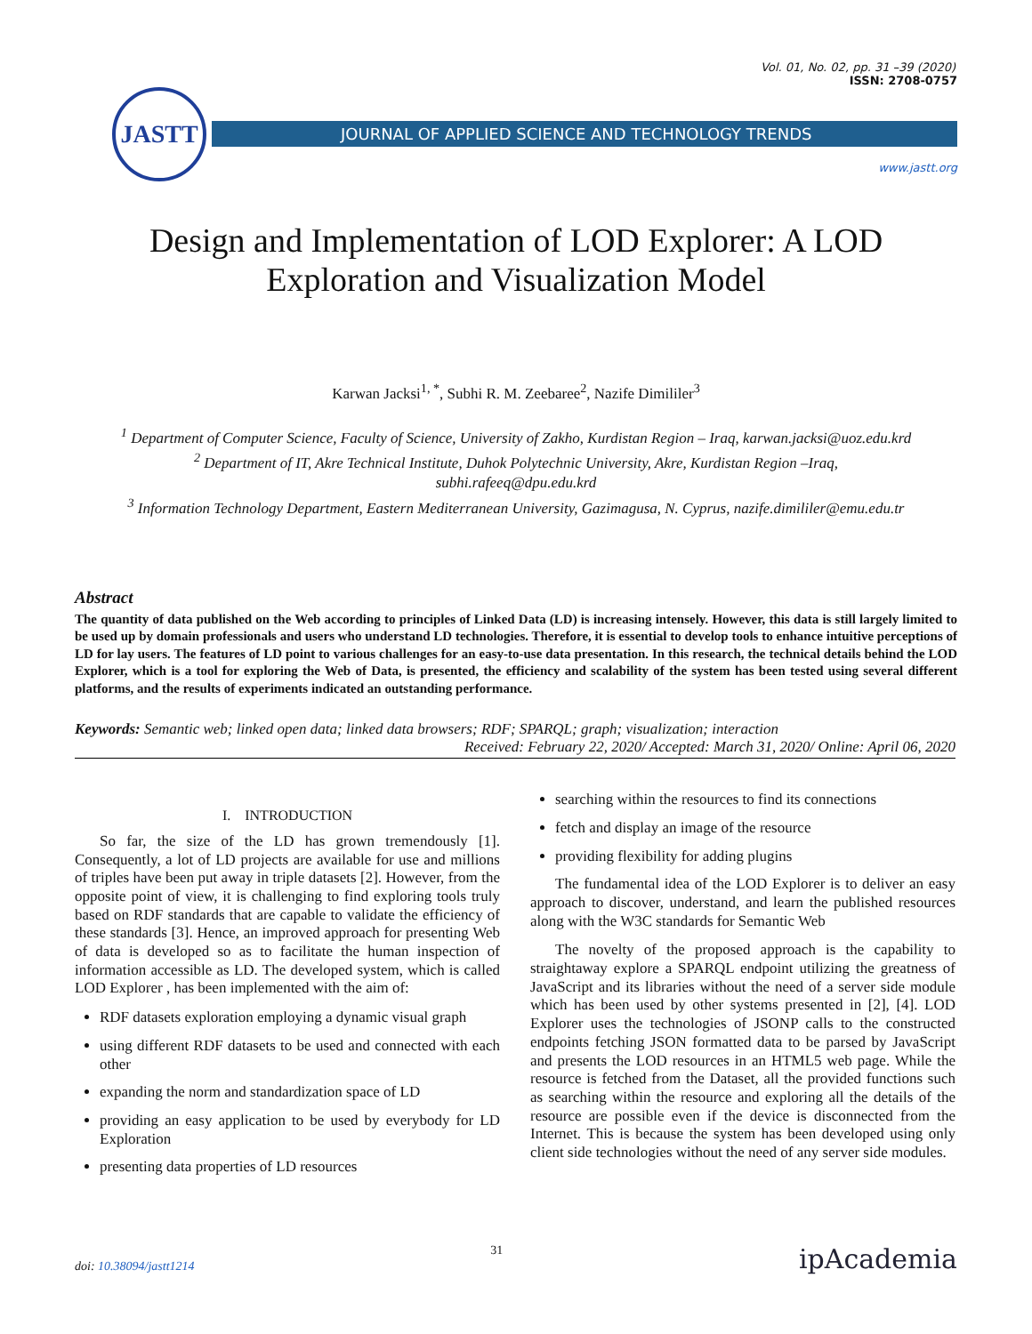JASTT
Vol. 01, No. 02, pp. 31 –39 (2020)
ISSN: 2708-0757
JOURNAL OF APPLIED SCIENCE AND TECHNOLOGY TRENDS
www.jastt.org
Design and Implementation of LOD Explorer: A LOD
Exploration and Visualization Model
Karwan Jacksi<sup>1, *</sup>, Subhi R. M. Zeebaree<sup>2</sup>, Nazife Dimililer<sup>3</sup>
<sup>1</sup> Department of Computer Science, Faculty of Science, University of Zakho, Kurdistan Region – Iraq, karwan.jacksi@uoz.edu.krd
<sup>2</sup> Department of IT, Akre Technical Institute, Duhok Polytechnic University, Akre, Kurdistan Region –Iraq,
subhi.rafeeq@dpu.edu.krd
<sup>3</sup> Information Technology Department, Eastern Mediterranean University, Gazimagusa, N. Cyprus, nazife.dimililer@emu.edu.tr
Abstract
The quantity of data published on the Web according to principles of Linked Data (LD) is increasing intensely. However, this data is still largely limited to be used up by domain professionals and users who understand LD technologies. Therefore, it is essential to develop tools to enhance intuitive perceptions of LD for lay users. The features of LD point to various challenges for an easy-to-use data presentation. In this research, the technical details behind the LOD Explorer, which is a tool for exploring the Web of Data, is presented, the efficiency and scalability of the system has been tested using several different platforms, and the results of experiments indicated an outstanding performance.
Keywords: Semantic web; linked open data; linked data browsers; RDF; SPARQL; graph; visualization; interaction
Received: February 22, 2020/ Accepted: March 31, 2020/ Online: April 06, 2020
I. INTRODUCTION
So far, the size of the LD has grown tremendously [1]. Consequently, a lot of LD projects are available for use and millions of triples have been put away in triple datasets [2]. However, from the opposite point of view, it is challenging to find exploring tools truly based on RDF standards that are capable to validate the efficiency of these standards [3]. Hence, an improved approach for presenting Web of data is developed so as to facilitate the human inspection of information accessible as LD. The developed system, which is called LOD Explorer , has been implemented with the aim of:
RDF datasets exploration employing a dynamic visual graph
using different RDF datasets to be used and connected with each other
expanding the norm and standardization space of LD
providing an easy application to be used by everybody for LD Exploration
presenting data properties of LD resources
searching within the resources to find its connections
fetch and display an image of the resource
providing flexibility for adding plugins
The fundamental idea of the LOD Explorer is to deliver an easy approach to discover, understand, and learn the published resources along with the W3C standards for Semantic Web
The novelty of the proposed approach is the capability to straightaway explore a SPARQL endpoint utilizing the greatness of JavaScript and its libraries without the need of a server side module which has been used by other systems presented in [2], [4]. LOD Explorer uses the technologies of JSONP calls to the constructed endpoints fetching JSON formatted data to be parsed by JavaScript and presents the LOD resources in an HTML5 web page. While the resource is fetched from the Dataset, all the provided functions such as searching within the resource and exploring all the details of the resource are possible even if the device is disconnected from the Internet. This is because the system has been developed using only client side technologies without the need of any server side modules.
doi: 10.38094/jastt1214
31
ipAcademia